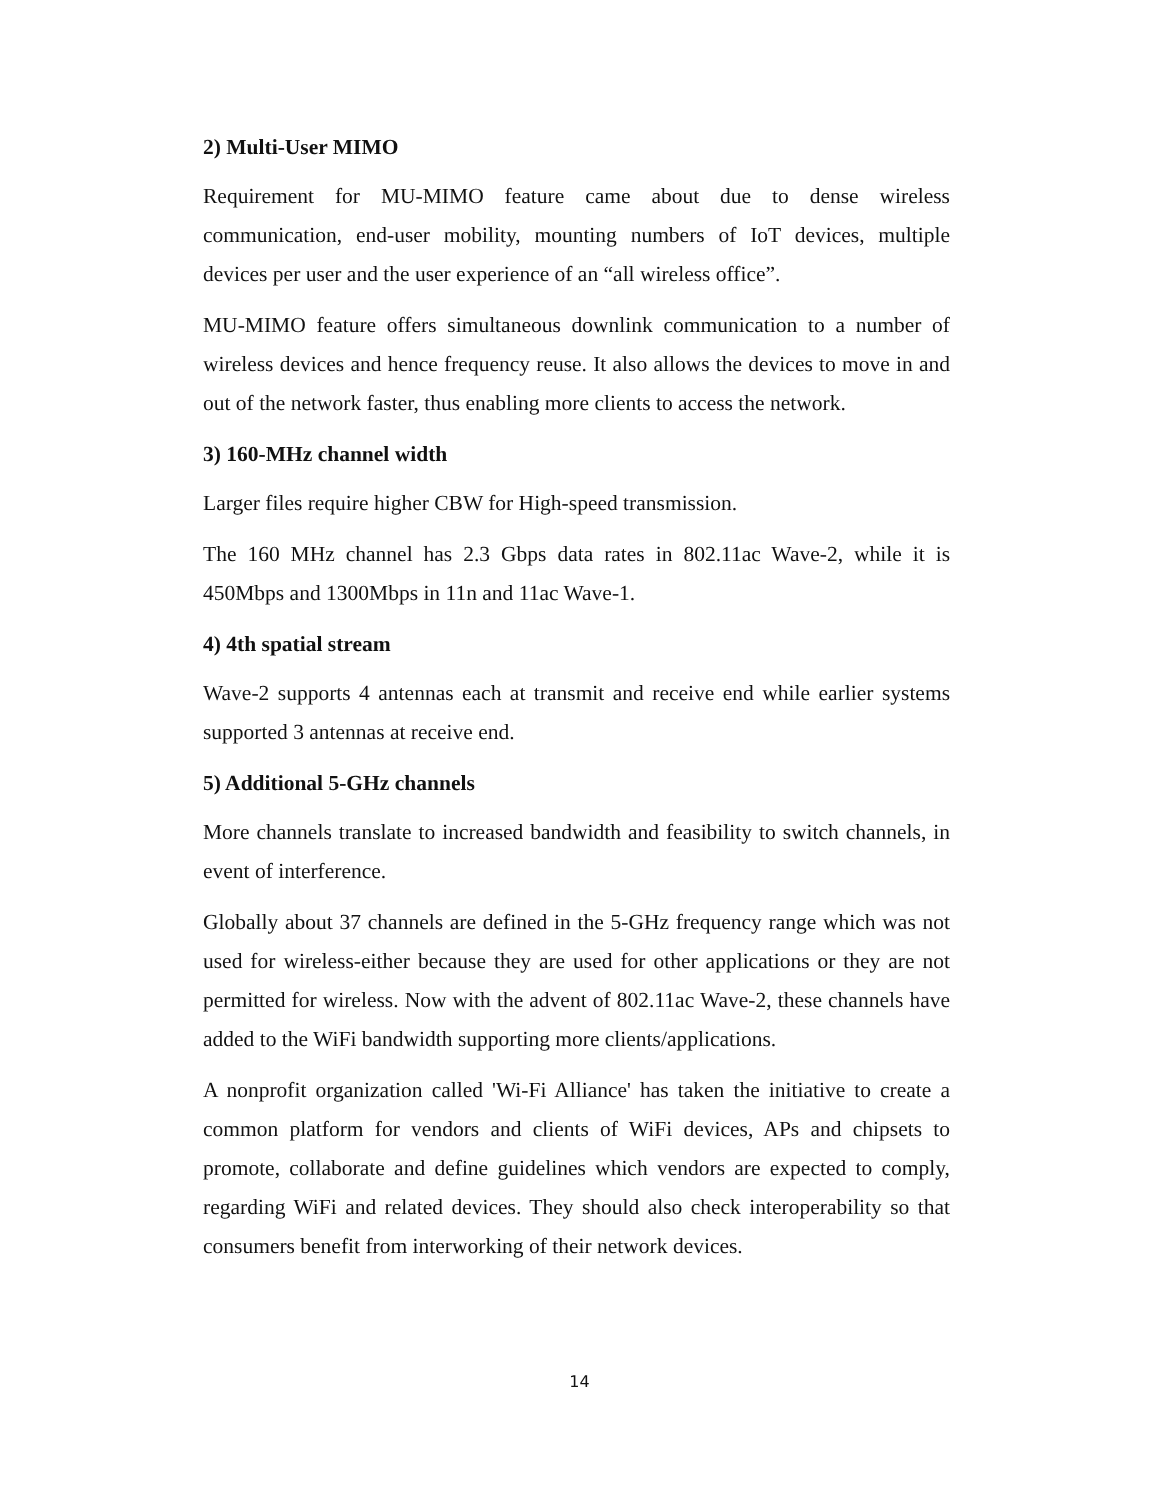2) Multi-User MIMO
Requirement for MU-MIMO feature came about due to dense wireless communication, end-user mobility, mounting numbers of IoT devices, multiple devices per user and the user experience of an “all wireless office”.
MU-MIMO feature offers simultaneous downlink communication to a number of wireless devices and hence frequency reuse. It also allows the devices to move in and out of the network faster, thus enabling more clients to access the network.
3) 160-MHz channel width
Larger files require higher CBW for High-speed transmission.
The 160 MHz channel has 2.3 Gbps data rates in 802.11ac Wave-2, while it is 450Mbps and 1300Mbps in 11n and 11ac Wave-1.
4) 4th spatial stream
Wave-2 supports 4 antennas each at transmit and receive end while earlier systems supported 3 antennas at receive end.
5) Additional 5-GHz channels
More channels translate to increased bandwidth and feasibility to switch channels, in event of interference.
Globally about 37 channels are defined in the 5-GHz frequency range which was not used for wireless-either because they are used for other applications or they are not permitted for wireless. Now with the advent of 802.11ac Wave-2, these channels have added to the WiFi bandwidth supporting more clients/applications.
A nonprofit organization called 'Wi-Fi Alliance' has taken the initiative to create a common platform for vendors and clients of WiFi devices, APs and chipsets to promote, collaborate and define guidelines which vendors are expected to comply, regarding WiFi and related devices. They should also check interoperability so that consumers benefit from interworking of their network devices.
14